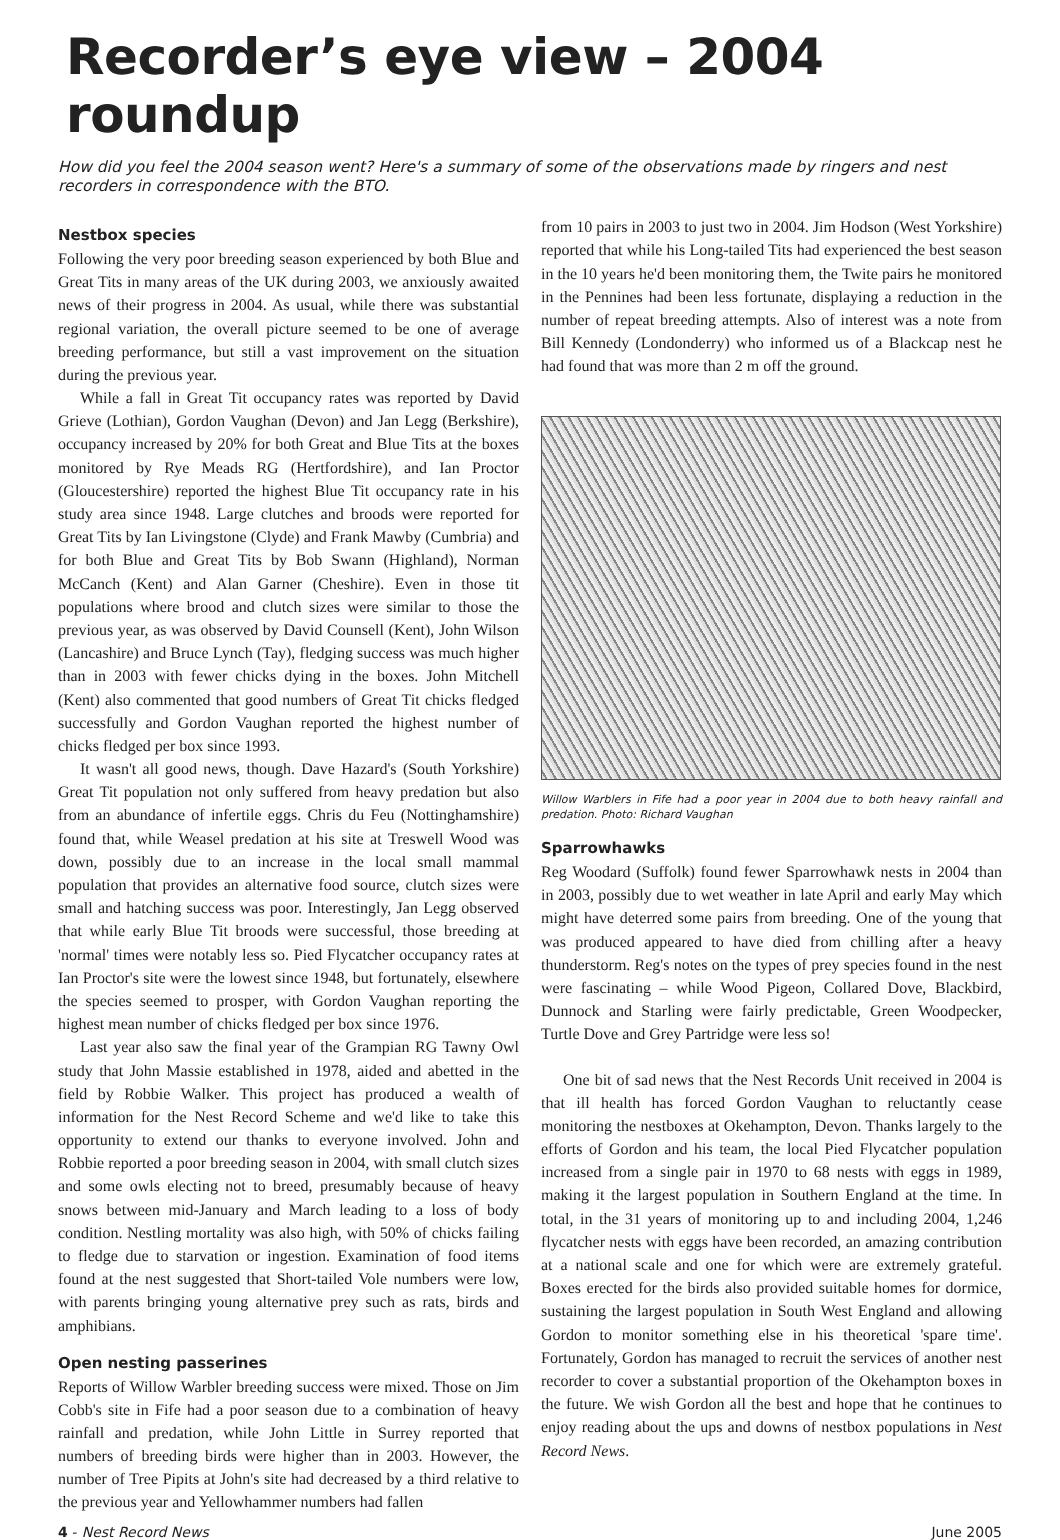Recorder’s eye view – 2004 roundup
How did you feel the 2004 season went? Here's a summary of some of the observations made by ringers and nest recorders in correspondence with the BTO.
Nestbox species
Following the very poor breeding season experienced by both Blue and Great Tits in many areas of the UK during 2003, we anxiously awaited news of their progress in 2004. As usual, while there was substantial regional variation, the overall picture seemed to be one of average breeding performance, but still a vast improvement on the situation during the previous year.
While a fall in Great Tit occupancy rates was reported by David Grieve (Lothian), Gordon Vaughan (Devon) and Jan Legg (Berkshire), occupancy increased by 20% for both Great and Blue Tits at the boxes monitored by Rye Meads RG (Hertfordshire), and Ian Proctor (Gloucestershire) reported the highest Blue Tit occupancy rate in his study area since 1948. Large clutches and broods were reported for Great Tits by Ian Livingstone (Clyde) and Frank Mawby (Cumbria) and for both Blue and Great Tits by Bob Swann (Highland), Norman McCanch (Kent) and Alan Garner (Cheshire). Even in those tit populations where brood and clutch sizes were similar to those the previous year, as was observed by David Counsell (Kent), John Wilson (Lancashire) and Bruce Lynch (Tay), fledging success was much higher than in 2003 with fewer chicks dying in the boxes. John Mitchell (Kent) also commented that good numbers of Great Tit chicks fledged successfully and Gordon Vaughan reported the highest number of chicks fledged per box since 1993.
It wasn't all good news, though. Dave Hazard's (South Yorkshire) Great Tit population not only suffered from heavy predation but also from an abundance of infertile eggs. Chris du Feu (Nottinghamshire) found that, while Weasel predation at his site at Treswell Wood was down, possibly due to an increase in the local small mammal population that provides an alternative food source, clutch sizes were small and hatching success was poor. Interestingly, Jan Legg observed that while early Blue Tit broods were successful, those breeding at 'normal' times were notably less so. Pied Flycatcher occupancy rates at Ian Proctor's site were the lowest since 1948, but fortunately, elsewhere the species seemed to prosper, with Gordon Vaughan reporting the highest mean number of chicks fledged per box since 1976.
Last year also saw the final year of the Grampian RG Tawny Owl study that John Massie established in 1978, aided and abetted in the field by Robbie Walker. This project has produced a wealth of information for the Nest Record Scheme and we'd like to take this opportunity to extend our thanks to everyone involved. John and Robbie reported a poor breeding season in 2004, with small clutch sizes and some owls electing not to breed, presumably because of heavy snows between mid-January and March leading to a loss of body condition. Nestling mortality was also high, with 50% of chicks failing to fledge due to starvation or ingestion. Examination of food items found at the nest suggested that Short-tailed Vole numbers were low, with parents bringing young alternative prey such as rats, birds and amphibians.
Open nesting passerines
Reports of Willow Warbler breeding success were mixed. Those on Jim Cobb's site in Fife had a poor season due to a combination of heavy rainfall and predation, while John Little in Surrey reported that numbers of breeding birds were higher than in 2003. However, the number of Tree Pipits at John's site had decreased by a third relative to the previous year and Yellowhammer numbers had fallen
from 10 pairs in 2003 to just two in 2004. Jim Hodson (West Yorkshire) reported that while his Long-tailed Tits had experienced the best season in the 10 years he'd been monitoring them, the Twite pairs he monitored in the Pennines had been less fortunate, displaying a reduction in the number of repeat breeding attempts. Also of interest was a note from Bill Kennedy (Londonderry) who informed us of a Blackcap nest he had found that was more than 2 m off the ground.
Willow Warblers in Fife had a poor year in 2004 due to both heavy rainfall and predation. Photo: Richard Vaughan
Sparrowhawks
Reg Woodard (Suffolk) found fewer Sparrowhawk nests in 2004 than in 2003, possibly due to wet weather in late April and early May which might have deterred some pairs from breeding. One of the young that was produced appeared to have died from chilling after a heavy thunderstorm. Reg's notes on the types of prey species found in the nest were fascinating – while Wood Pigeon, Collared Dove, Blackbird, Dunnock and Starling were fairly predictable, Green Woodpecker, Turtle Dove and Grey Partridge were less so!
One bit of sad news that the Nest Records Unit received in 2004 is that ill health has forced Gordon Vaughan to reluctantly cease monitoring the nestboxes at Okehampton, Devon. Thanks largely to the efforts of Gordon and his team, the local Pied Flycatcher population increased from a single pair in 1970 to 68 nests with eggs in 1989, making it the largest population in Southern England at the time. In total, in the 31 years of monitoring up to and including 2004, 1,246 flycatcher nests with eggs have been recorded, an amazing contribution at a national scale and one for which were are extremely grateful. Boxes erected for the birds also provided suitable homes for dormice, sustaining the largest population in South West England and allowing Gordon to monitor something else in his theoretical 'spare time'. Fortunately, Gordon has managed to recruit the services of another nest recorder to cover a substantial proportion of the Okehampton boxes in the future. We wish Gordon all the best and hope that he continues to enjoy reading about the ups and downs of nestbox populations in Nest Record News.
4 - Nest Record News June 2005